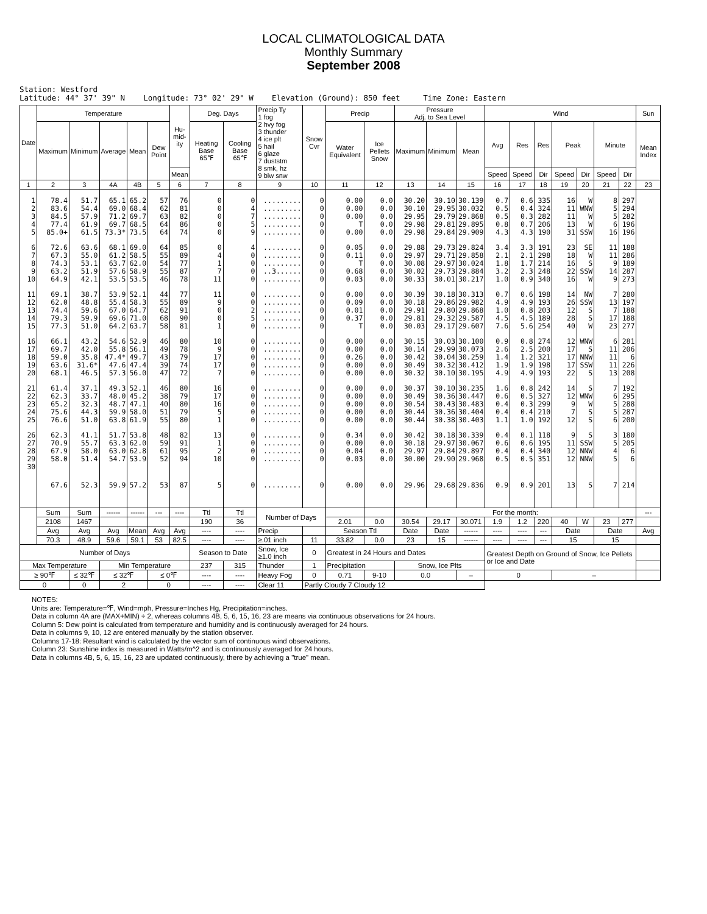LOCAL CLIMATOLOGICAL DATA
Monthly Summary
September 2008
Station: Westford Latitude: 44° 37' 39" N Longitude: 73° 02' 29" W Elevation (Ground): 850 feet Time Zone: Eastern
| Date | Temperature | | | | | Hu- mid- ity | Deg. Days | | Precip Ty 1 fog 2 hvy fog 3 thunder 4 ice plt 5 hail 6 glaze 7 duststm 8 smk, hz 9 blw snw | Snow Cvr | Precip | | Pressure Adj. to Sea Level | | | Wind | | | | | | | Sun |
| --- | --- | --- | --- | --- | --- | --- | --- | --- | --- | --- | --- | --- | --- | --- | --- | --- | --- | --- | --- | --- | --- | --- | --- |
| | Maximum | Minimum | Average | Mean | Dew Point | | Heating Base 65℉ | Cooling Base 65℉ | | | Water Equivalent | Ice Pellets Snow | Maximum | Minimum | Mean | Avg | Res | Res | Peak | | Minute | | Mean Index |
| | | | | | | Mean | | | | | | | | | | Speed | Speed | Dir | Speed | Dir | Speed | Dir | |
| 1 | 2 | 3 | 4A | 4B | 5 | 6 | 7 | 8 | 9 | 10 | 11 | 12 | 13 | 14 | 15 | 16 | 17 | 18 | 19 | 20 | 21 | 22 | 23 |
| 1 | 78.4 | 51.7 | 65.1 | 65.2 | 57 | 76 | 0 | 0 | ......... | 0 | 0.00 | 0.0 | 30.20 | 30.10 | 30.139 | 0.7 | 0.6 | 335 | 16 | W | 8 | 297 | |
| 2 | 83.6 | 54.4 | 69.0 | 68.4 | 62 | 81 | 0 | 4 | ......... | 0 | 0.00 | 0.0 | 30.10 | 29.95 | 30.032 | 0.5 | 0.4 | 324 | 11 | WNW | 5 | 294 | |
| 3 | 84.5 | 57.9 | 71.2 | 69.7 | 63 | 82 | 0 | 7 | ......... | 0 | 0.00 | 0.0 | 29.95 | 29.79 | 29.868 | 0.5 | 0.3 | 282 | 11 | W | 5 | 282 | |
| 4 | 77.4 | 61.9 | 69.7 | 68.5 | 64 | 86 | 0 | 5 | ......... | 0 | T | 0.0 | 29.98 | 29.81 | 29.895 | 0.8 | 0.7 | 206 | 13 | W | 6 | 196 | |
| 5 | 85.0+ | 61.5 | 73.3* | 73.5 | 64 | 74 | 0 | 9 | ......... | 0 | 0.00 | 0.0 | 29.98 | 29.84 | 29.909 | 4.3 | 4.3 | 190 | 31 | SSW | 16 | 196 | |
| 6 | 72.6 | 63.6 | 68.1 | 69.0 | 64 | 85 | 0 | 4 | ......... | 0 | 0.05 | 0.0 | 29.88 | 29.73 | 29.824 | 3.4 | 3.3 | 191 | 23 | SE | 11 | 188 | |
| 7 | 67.3 | 55.0 | 61.2 | 58.5 | 55 | 89 | 4 | 0 | ......... | 0 | 0.11 | 0.0 | 29.97 | 29.71 | 29.858 | 2.1 | 2.1 | 298 | 18 | W | 11 | 286 | |
| 8 | 74.3 | 53.1 | 63.7 | 62.0 | 54 | 77 | 1 | 0 | ......... | 0 | T | 0.0 | 30.08 | 29.97 | 30.024 | 1.8 | 1.7 | 214 | 16 | S | 9 | 189 | |
| 9 | 63.2 | 51.9 | 57.6 | 58.9 | 55 | 87 | 7 | 0 | ..3...... | 0 | 0.68 | 0.0 | 30.02 | 29.73 | 29.884 | 3.2 | 2.3 | 248 | 22 | SSW | 14 | 287 | |
| 10 | 64.9 | 42.1 | 53.5 | 53.5 | 46 | 78 | 11 | 0 | ......... | 0 | 0.03 | 0.0 | 30.33 | 30.01 | 30.217 | 1.0 | 0.9 | 340 | 16 | W | 9 | 273 | |
| 11 | 69.1 | 38.7 | 53.9 | 52.1 | 44 | 77 | 11 | 0 | ......... | 0 | 0.00 | 0.0 | 30.39 | 30.18 | 30.313 | 0.7 | 0.6 | 198 | 14 | NW | 7 | 280 | |
| 12 | 62.0 | 48.8 | 55.4 | 58.3 | 55 | 89 | 9 | 0 | ......... | 0 | 0.09 | 0.0 | 30.18 | 29.86 | 29.982 | 4.9 | 4.9 | 193 | 26 | SSW | 13 | 197 | |
| 13 | 74.4 | 59.6 | 67.0 | 64.7 | 62 | 91 | 0 | 2 | ......... | 0 | 0.01 | 0.0 | 29.91 | 29.80 | 29.868 | 1.0 | 0.8 | 203 | 12 | S | 7 | 188 | |
| 14 | 79.3 | 59.9 | 69.6 | 71.0 | 68 | 90 | 0 | 5 | ......... | 0 | 0.37 | 0.0 | 29.81 | 29.32 | 29.587 | 4.5 | 4.5 | 189 | 28 | S | 17 | 188 | |
| 15 | 77.3 | 51.0 | 64.2 | 63.7 | 58 | 81 | 1 | 0 | ......... | 0 | T | 0.0 | 30.03 | 29.17 | 29.607 | 7.6 | 5.6 | 254 | 40 | W | 23 | 277 | |
| 16 | 66.1 | 43.2 | 54.6 | 52.9 | 46 | 80 | 10 | 0 | ......... | 0 | 0.00 | 0.0 | 30.15 | 30.03 | 30.100 | 0.9 | 0.8 | 274 | 12 | WNW | 6 | 281 | |
| 17 | 69.7 | 42.0 | 55.8 | 56.1 | 49 | 78 | 9 | 0 | ......... | 0 | 0.00 | 0.0 | 30.14 | 29.99 | 30.073 | 2.6 | 2.5 | 200 | 17 | S | 11 | 206 | |
| 18 | 59.0 | 35.8 | 47.4* | 49.7 | 43 | 79 | 17 | 0 | ......... | 0 | 0.26 | 0.0 | 30.42 | 30.04 | 30.259 | 1.4 | 1.2 | 321 | 17 | NNW | 11 | 6 | |
| 19 | 63.6 | 31.6* | 47.6 | 47.4 | 39 | 74 | 17 | 0 | ......... | 0 | 0.00 | 0.0 | 30.49 | 30.32 | 30.412 | 1.9 | 1.9 | 198 | 17 | SSW | 11 | 226 | |
| 20 | 68.1 | 46.5 | 57.3 | 56.0 | 47 | 72 | 7 | 0 | ......... | 0 | 0.00 | 0.0 | 30.32 | 30.10 | 30.195 | 4.9 | 4.9 | 193 | 22 | S | 13 | 208 | |
| 21 | 61.4 | 37.1 | 49.3 | 52.1 | 46 | 80 | 16 | 0 | ......... | 0 | 0.00 | 0.0 | 30.37 | 30.10 | 30.235 | 1.6 | 0.8 | 242 | 14 | S | 7 | 192 | |
| 22 | 62.3 | 33.7 | 48.0 | 45.2 | 38 | 79 | 17 | 0 | ......... | 0 | 0.00 | 0.0 | 30.49 | 30.36 | 30.447 | 0.6 | 0.5 | 327 | 12 | WNW | 6 | 295 | |
| 23 | 65.2 | 32.3 | 48.7 | 47.1 | 40 | 80 | 16 | 0 | ......... | 0 | 0.00 | 0.0 | 30.54 | 30.43 | 30.483 | 0.4 | 0.3 | 299 | 9 | W | 5 | 288 | |
| 24 | 75.6 | 44.3 | 59.9 | 58.0 | 51 | 79 | 5 | 0 | ......... | 0 | 0.00 | 0.0 | 30.44 | 30.36 | 30.404 | 0.4 | 0.4 | 210 | 7 | S | 5 | 287 | |
| 25 | 76.6 | 51.0 | 63.8 | 61.9 | 55 | 80 | 1 | 0 | ......... | 0 | 0.00 | 0.0 | 30.44 | 30.38 | 30.403 | 1.1 | 1.0 | 192 | 12 | S | 6 | 200 | |
| 26 | 62.3 | 41.1 | 51.7 | 53.8 | 48 | 82 | 13 | 0 | ......... | 0 | 0.34 | 0.0 | 30.42 | 30.18 | 30.339 | 0.4 | 0.1 | 118 | 9 | S | 3 | 180 | |
| 27 | 70.9 | 55.7 | 63.3 | 62.0 | 59 | 91 | 1 | 0 | ......... | 0 | 0.00 | 0.0 | 30.18 | 29.97 | 30.067 | 0.6 | 0.6 | 195 | 11 | SSW | 5 | 205 | |
| 28 | 67.9 | 58.0 | 63.0 | 62.8 | 61 | 95 | 2 | 0 | ......... | 0 | 0.04 | 0.0 | 29.97 | 29.84 | 29.897 | 0.4 | 0.4 | 340 | 12 | NNW | 4 | 6 | |
| 29 | 58.0 | 51.4 | 54.7 | 53.9 | 52 | 94 | 10 | 0 | ......... | 0 | 0.03 | 0.0 | 30.00 | 29.90 | 29.968 | 0.5 | 0.5 | 351 | 12 | NNW | 5 | 6 | |
| 30 | 67.6 | 52.3 | 59.9 | 57.2 | 53 | 87 | 5 | 0 | ......... | 0 | 0.00 | 0.0 | 29.96 | 29.68 | 29.836 | 0.9 | 0.9 | 201 | 13 | S | 7 | 214 | |
| | Sum | Sum | ------ | ------ | --- | ---- | Ttl | Ttl | Number of Days | | | | For the month: | | | | | | | | | | --- |
| | 2108 | 1467 | | | | | 190 | 36 | | | 2.01 | 0.0 | 30.54 | 29.17 | 30.071 | 1.9 | 1.2 | 220 | 40 | W | 23 | 277 | |
| | Avg | Avg | Avg | Mean | Avg | Avg | ---- | ---- | Precip | | Season Ttl | | Date | Date | ------ | ---- | ---- | --- | Date | | Date | | Avg |
| | 70.3 | 48.9 | 59.6 | 59.1 | 53 | 82.5 | ---- | ---- | ≥.01 inch | 11 | 33.82 | 0.0 | 23 | 15 | ------ | ---- | ---- | --- | 15 | | 15 | | |
| Number of Days | | | | | | | Season to Date | | Snow, Ice ≥1.0 inch | 0 | Greatest in 24 Hours and Dates | | | | | Greatest Depth on Ground of Snow, Ice Pellets or Ice and Date | | | | | | | |
| Max Temperature | | | Min Temperature | | | | 237 | 315 | Thunder | 1 | Precipitation | | Snow, Ice Plts | | | | | | | | | | |
| ≥ 90℉ | | ≤ 32℉ | ≤ 32℉ | | ≤ 0℉ | | ---- | ---- | Heavy Fog | 0 | 0.71 | 9-10 | 0.0 | | – | 0 | | | – | | | | |
| 0 | | 0 | 2 | | 0 | | ---- | ---- | Clear 11 | Partly Cloudy 7 Cloudy 12 | | | | | | | | | | | | | |
NOTES:
Units are: Temperature=℉, Wind=mph, Pressure=Inches Hg, Precipitation=inches.
Data in column 4A are (MAX+MIN) ÷ 2, whereas columns 4B, 5, 6, 15, 16, 23 are means via continuous observations for 24 hours.
Column 5: Dew point is calculated from temperature and humidity and is continuously averaged for 24 hours.
Data in columns 9, 10, 12 are entered manually by the station observer.
Columns 17-18: Resultant wind is calculated by the vector sum of continuous wind observations.
Column 23: Sunshine index is measured in Watts/m^2 and is continuously averaged for 24 hours.
Data in columns 4B, 5, 6, 15, 16, 23 are updated continuously, there by achieving a "true" mean.